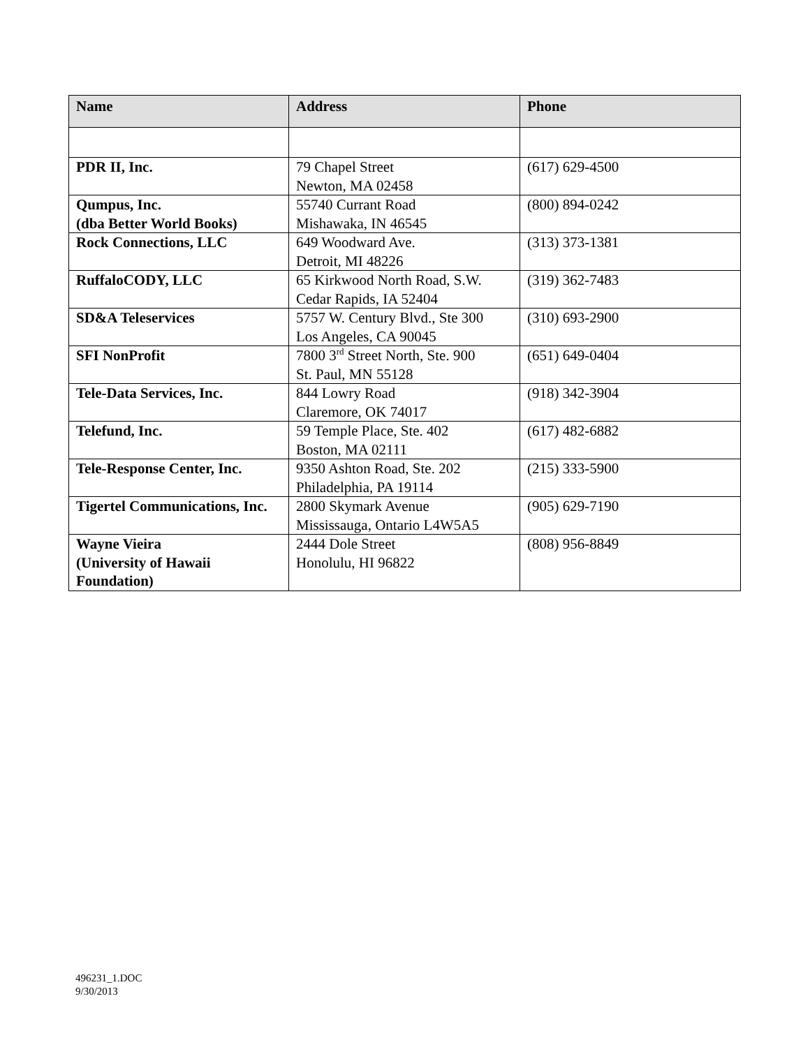| Name | Address | Phone |
| --- | --- | --- |
| PDR II, Inc. | 79 Chapel Street Newton, MA 02458 | (617) 629-4500 |
| Qumpus, Inc. (dba Better World Books) | 55740 Currant Road Mishawaka, IN 46545 | (800) 894-0242 |
| Rock Connections, LLC | 649 Woodward Ave. Detroit, MI 48226 | (313) 373-1381 |
| RuffaloCODY, LLC | 65 Kirkwood North Road, S.W. Cedar Rapids, IA 52404 | (319) 362-7483 |
| SD&A Teleservices | 5757 W. Century Blvd., Ste 300 Los Angeles, CA 90045 | (310) 693-2900 |
| SFI NonProfit | 7800 3<sup>rd</sup> Street North, Ste. 900 St. Paul, MN 55128 | (651) 649-0404 |
| Tele-Data Services, Inc. | 844 Lowry Road Claremore, OK 74017 | (918) 342-3904 |
| Telefund, Inc. | 59 Temple Place, Ste. 402 Boston, MA 02111 | (617) 482-6882 |
| Tele-Response Center, Inc. | 9350 Ashton Road, Ste. 202 Philadelphia, PA 19114 | (215) 333-5900 |
| Tigertel Communications, Inc. | 2800 Skymark Avenue Mississauga, Ontario L4W5A5 | (905) 629-7190 |
| Wayne Vieira (University of Hawaii Foundation) | 2444 Dole Street Honolulu, HI 96822 | (808) 956-8849 |
496231_1.DOC
9/30/2013